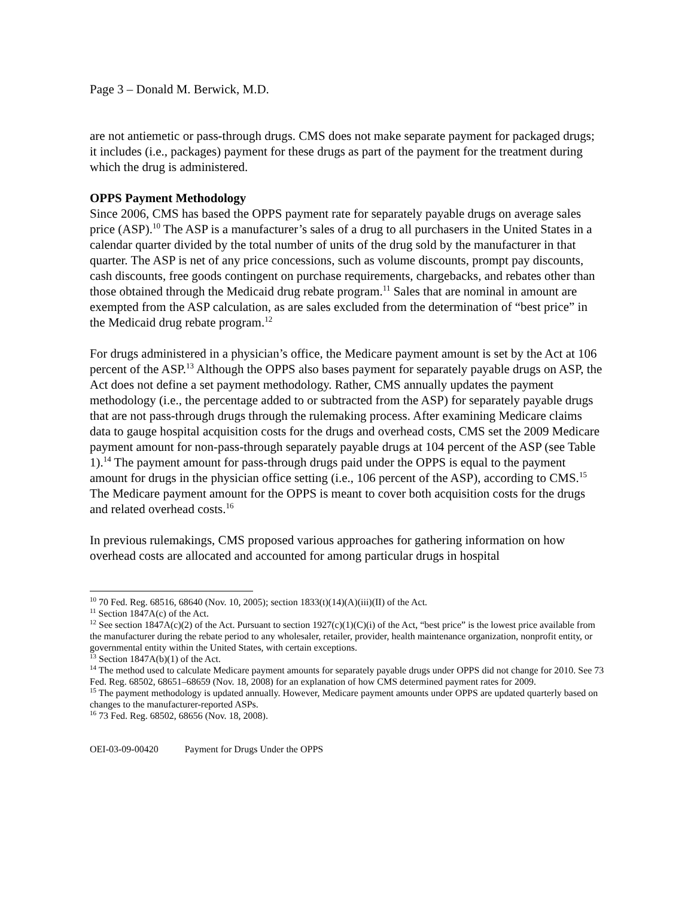Page 3 – Donald M. Berwick, M.D.
are not antiemetic or pass-through drugs. CMS does not make separate payment for packaged drugs; it includes (i.e., packages) payment for these drugs as part of the payment for the treatment during which the drug is administered.
OPPS Payment Methodology
Since 2006, CMS has based the OPPS payment rate for separately payable drugs on average sales price (ASP).<sup>10</sup> The ASP is a manufacturer’s sales of a drug to all purchasers in the United States in a calendar quarter divided by the total number of units of the drug sold by the manufacturer in that quarter. The ASP is net of any price concessions, such as volume discounts, prompt pay discounts, cash discounts, free goods contingent on purchase requirements, chargebacks, and rebates other than those obtained through the Medicaid drug rebate program.<sup>11</sup> Sales that are nominal in amount are exempted from the ASP calculation, as are sales excluded from the determination of “best price” in the Medicaid drug rebate program.<sup>12</sup>
For drugs administered in a physician’s office, the Medicare payment amount is set by the Act at 106 percent of the ASP.<sup>13</sup> Although the OPPS also bases payment for separately payable drugs on ASP, the Act does not define a set payment methodology. Rather, CMS annually updates the payment methodology (i.e., the percentage added to or subtracted from the ASP) for separately payable drugs that are not pass-through drugs through the rulemaking process. After examining Medicare claims data to gauge hospital acquisition costs for the drugs and overhead costs, CMS set the 2009 Medicare payment amount for non-pass-through separately payable drugs at 104 percent of the ASP (see Table 1).<sup>14</sup> The payment amount for pass-through drugs paid under the OPPS is equal to the payment amount for drugs in the physician office setting (i.e., 106 percent of the ASP), according to CMS.<sup>15</sup> The Medicare payment amount for the OPPS is meant to cover both acquisition costs for the drugs and related overhead costs.<sup>16</sup>
In previous rulemakings, CMS proposed various approaches for gathering information on how overhead costs are allocated and accounted for among particular drugs in hospital
<sup>10</sup> 70 Fed. Reg. 68516, 68640 (Nov. 10, 2005); section 1833(t)(14)(A)(iii)(II) of the Act.
<sup>11</sup> Section 1847A(c) of the Act.
<sup>12</sup> See section 1847A(c)(2) of the Act. Pursuant to section 1927(c)(1)(C)(i) of the Act, “best price” is the lowest price available from the manufacturer during the rebate period to any wholesaler, retailer, provider, health maintenance organization, nonprofit entity, or governmental entity within the United States, with certain exceptions.
<sup>13</sup> Section 1847A(b)(1) of the Act.
<sup>14</sup> The method used to calculate Medicare payment amounts for separately payable drugs under OPPS did not change for 2010. See 73 Fed. Reg. 68502, 68651–68659 (Nov. 18, 2008) for an explanation of how CMS determined payment rates for 2009.
<sup>15</sup> The payment methodology is updated annually. However, Medicare payment amounts under OPPS are updated quarterly based on changes to the manufacturer-reported ASPs.
<sup>16</sup> 73 Fed. Reg. 68502, 68656 (Nov. 18, 2008).
OEI-03-09-00420 Payment for Drugs Under the OPPS